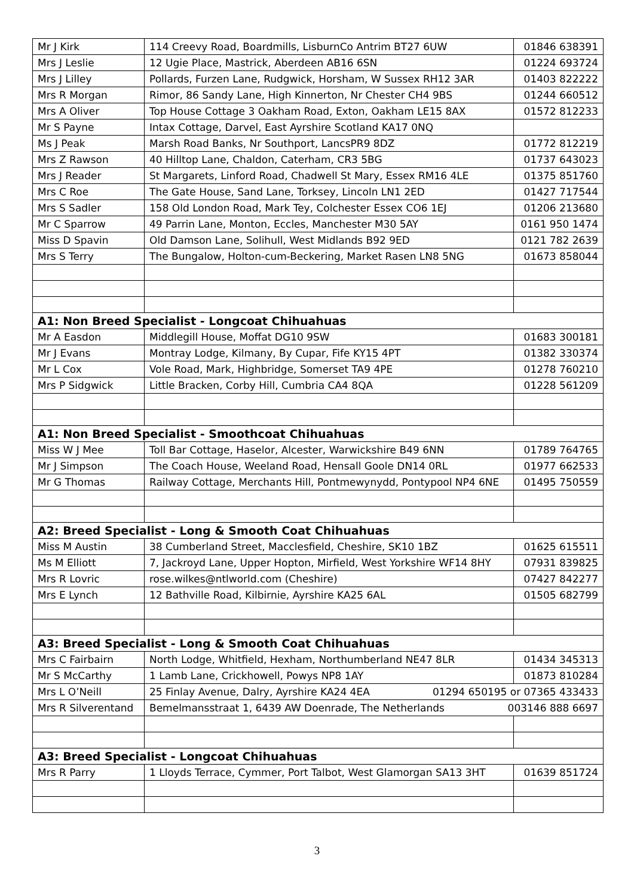| Mr J Kirk | 114 Creevy Road, Boardmills, LisburnCo Antrim BT27 6UW | 01846 638391 |
| Mrs J Leslie | 12 Ugie Place, Mastrick, Aberdeen AB16 6SN | 01224 693724 |
| Mrs J Lilley | Pollards, Furzen Lane, Rudgwick, Horsham, W Sussex RH12 3AR | 01403 822222 |
| Mrs R Morgan | Rimor, 86 Sandy Lane, High Kinnerton, Nr Chester CH4 9BS | 01244 660512 |
| Mrs A Oliver | Top House Cottage 3 Oakham Road, Exton, Oakham LE15 8AX | 01572 812233 |
| Mr S Payne | Intax Cottage, Darvel, East Ayrshire Scotland KA17 0NQ | |
| Ms J Peak | Marsh Road Banks, Nr Southport, LancsPR9 8DZ | 01772 812219 |
| Mrs Z Rawson | 40 Hilltop Lane, Chaldon, Caterham, CR3 5BG | 01737 643023 |
| Mrs J Reader | St Margarets, Linford Road, Chadwell St Mary, Essex RM16 4LE | 01375 851760 |
| Mrs C Roe | The Gate House, Sand Lane, Torksey, Lincoln LN1 2ED | 01427 717544 |
| Mrs S Sadler | 158 Old London Road, Mark Tey, Colchester Essex CO6 1EJ | 01206 213680 |
| Mr C Sparrow | 49 Parrin Lane, Monton, Eccles, Manchester M30 5AY | 0161 950 1474 |
| Miss D Spavin | Old Damson Lane, Solihull, West Midlands B92 9ED | 0121 782 2639 |
| Mrs S Terry | The Bungalow, Holton-cum-Beckering, Market Rasen LN8 5NG | 01673 858044 |
| A1: Non Breed Specialist - Longcoat Chihuahuas | | |
| Mr A Easdon | Middlegill House, Moffat DG10 9SW | 01683 300181 |
| Mr J Evans | Montray Lodge, Kilmany, By Cupar, Fife KY15 4PT | 01382 330374 |
| Mr L Cox | Vole Road, Mark, Highbridge, Somerset TA9 4PE | 01278 760210 |
| Mrs P Sidgwick | Little Bracken, Corby Hill, Cumbria CA4 8QA | 01228 561209 |
| A1: Non Breed Specialist - Smoothcoat Chihuahuas | | |
| Miss W J Mee | Toll Bar Cottage, Haselor, Alcester, Warwickshire B49 6NN | 01789 764765 |
| Mr J Simpson | The Coach House, Weeland Road, Hensall Goole DN14 0RL | 01977 662533 |
| Mr G Thomas | Railway Cottage, Merchants Hill, Pontmewynydd, Pontypool NP4 6NE | 01495 750559 |
| A2: Breed Specialist - Long & Smooth Coat Chihuahuas | | |
| Miss M Austin | 38 Cumberland Street, Macclesfield, Cheshire, SK10 1BZ | 01625 615511 |
| Ms M Elliott | 7, Jackroyd Lane, Upper Hopton, Mirfield, West Yorkshire WF14 8HY | 07931 839825 |
| Mrs R Lovric | rose.wilkes@ntlworld.com (Cheshire) | 07427 842277 |
| Mrs E Lynch | 12 Bathville Road, Kilbirnie, Ayrshire KA25 6AL | 01505 682799 |
| A3: Breed Specialist - Long & Smooth Coat Chihuahuas | | |
| Mrs C Fairbairn | North Lodge, Whitfield, Hexham, Northumberland NE47 8LR | 01434 345313 |
| Mr S McCarthy | 1 Lamb Lane, Crickhowell, Powys NP8 1AY | 01873 810284 |
| Mrs L O’Neill | 25 Finlay Avenue, Dalry, Ayrshire KA24 4EA 01294 650195 or 07365 433433 | |
| Mrs R Silverentand | Bemelmansstraat 1, 6439 AW Doenrade, The Netherlands 003146 888 6697 | |
| A3: Breed Specialist - Longcoat Chihuahuas | | |
| Mrs R Parry | 1 Lloyds Terrace, Cymmer, Port Talbot, West Glamorgan SA13 3HT | 01639 851724 |
3